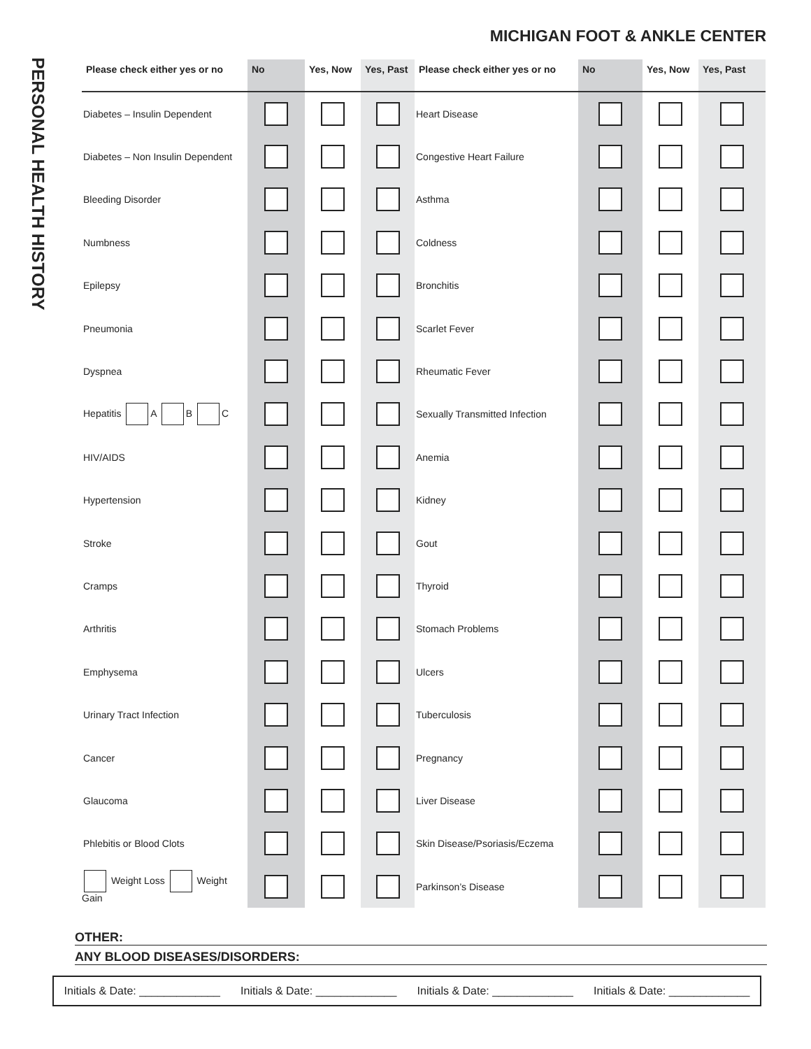MICHIGAN FOOT & ANKLE CENTER
PERSONAL HEALTH HISTORY
| Please check either yes or no | No | Yes, Now | Yes, Past | Please check either yes or no | No | Yes, Now | Yes, Past |
| --- | --- | --- | --- | --- | --- | --- | --- |
| Diabetes – Insulin Dependent | | | | Heart Disease | | | |
| Diabetes – Non Insulin Dependent | | | | Congestive Heart Failure | | | |
| Bleeding Disorder | | | | Asthma | | | |
| Numbness | | | | Coldness | | | |
| Epilepsy | | | | Bronchitis | | | |
| Pneumonia | | | | Scarlet Fever | | | |
| Dyspnea | | | | Rheumatic Fever | | | |
| Hepatitis A B C | | | | Sexually Transmitted Infection | | | |
| HIV/AIDS | | | | Anemia | | | |
| Hypertension | | | | Kidney | | | |
| Stroke | | | | Gout | | | |
| Cramps | | | | Thyroid | | | |
| Arthritis | | | | Stomach Problems | | | |
| Emphysema | | | | Ulcers | | | |
| Urinary Tract Infection | | | | Tuberculosis | | | |
| Cancer | | | | Pregnancy | | | |
| Glaucoma | | | | Liver Disease | | | |
| Phlebitis or Blood Clots | | | | Skin Disease/Psoriasis/Eczema | | | |
| Weight Loss Weight Gain | | | | Parkinson’s Disease | | | |
OTHER:
ANY BLOOD DISEASES/DISORDERS:
Initials & Date: _____________ Initials & Date: _____________ Initials & Date: _____________ Initials & Date: _____________